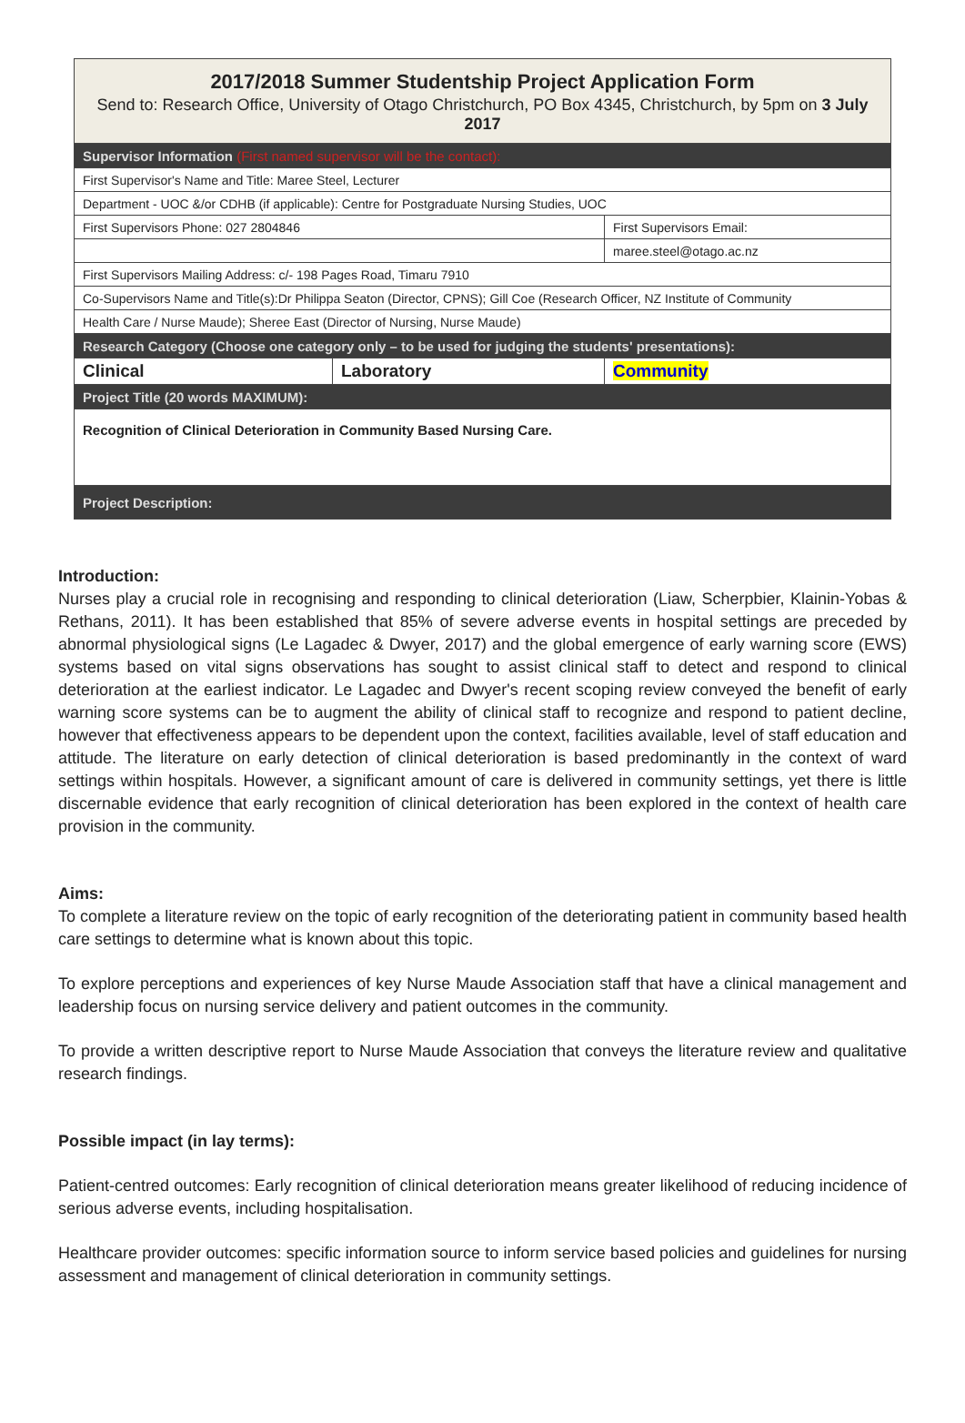| 2017/2018 Summer Studentship Project Application Form Send to: Research Office, University of Otago Christchurch, PO Box 4345, Christchurch, by 5pm on 3 July 2017 | | |
| Supervisor Information (First named supervisor will be the contact): | | |
| First Supervisor's Name and Title: Maree Steel, Lecturer | | |
| Department - UOC &/or CDHB (if applicable): Centre for Postgraduate Nursing Studies, UOC | | |
| First Supervisors Phone: 027 2804846 | | First Supervisors Email: |
| | | maree.steel@otago.ac.nz |
| First Supervisors Mailing Address: c/- 198 Pages Road, Timaru 7910 | | |
| Co-Supervisors Name and Title(s):Dr Philippa Seaton (Director, CPNS); Gill Coe (Research Officer, NZ Institute of Community | | |
| Health Care / Nurse Maude); Sheree East (Director of Nursing, Nurse Maude) | | |
| Research Category (Choose one category only – to be used for judging the students' presentations): | | |
| Clinical | Laboratory | Community |
| Project Title (20 words MAXIMUM): | | |
| Recognition of Clinical Deterioration in Community Based Nursing Care. | | |
| Project Description: | | |
Introduction:
Nurses play a crucial role in recognising and responding to clinical deterioration (Liaw, Scherpbier, Klainin-Yobas & Rethans, 2011). It has been established that 85% of severe adverse events in hospital settings are preceded by abnormal physiological signs (Le Lagadec & Dwyer, 2017) and the global emergence of early warning score (EWS) systems based on vital signs observations has sought to assist clinical staff to detect and respond to clinical deterioration at the earliest indicator. Le Lagadec and Dwyer's recent scoping review conveyed the benefit of early warning score systems can be to augment the ability of clinical staff to recognize and respond to patient decline, however that effectiveness appears to be dependent upon the context, facilities available, level of staff education and attitude. The literature on early detection of clinical deterioration is based predominantly in the context of ward settings within hospitals. However, a significant amount of care is delivered in community settings, yet there is little discernable evidence that early recognition of clinical deterioration has been explored in the context of health care provision in the community.
Aims:
To complete a literature review on the topic of early recognition of the deteriorating patient in community based health care settings to determine what is known about this topic.
To explore perceptions and experiences of key Nurse Maude Association staff that have a clinical management and leadership focus on nursing service delivery and patient outcomes in the community.
To provide a written descriptive report to Nurse Maude Association that conveys the literature review and qualitative research findings.
Possible impact (in lay terms):
Patient-centred outcomes: Early recognition of clinical deterioration means greater likelihood of reducing incidence of serious adverse events, including hospitalisation.
Healthcare provider outcomes: specific information source to inform service based policies and guidelines for nursing assessment and management of clinical deterioration in community settings.